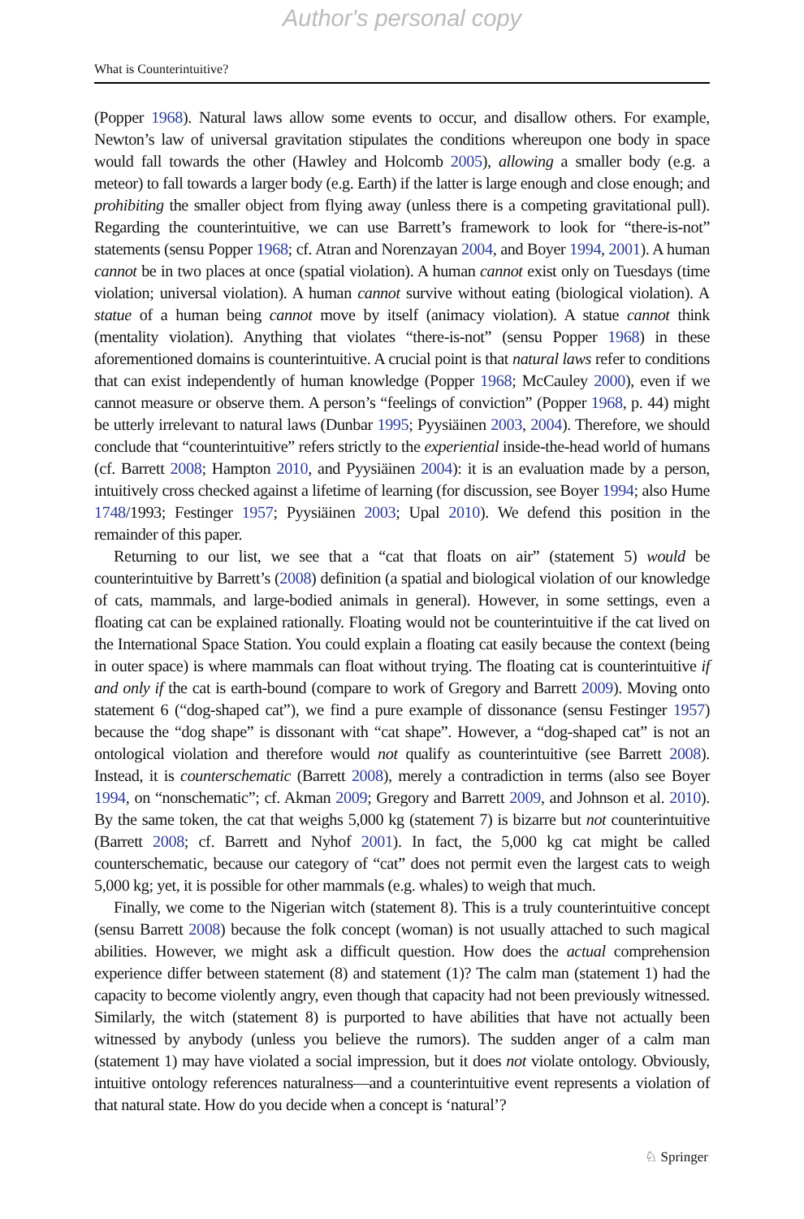Author's personal copy
What is Counterintuitive?
(Popper 1968). Natural laws allow some events to occur, and disallow others. For example, Newton’s law of universal gravitation stipulates the conditions whereupon one body in space would fall towards the other (Hawley and Holcomb 2005), allowing a smaller body (e.g. a meteor) to fall towards a larger body (e.g. Earth) if the latter is large enough and close enough; and prohibiting the smaller object from flying away (unless there is a competing gravitational pull). Regarding the counterintuitive, we can use Barrett’s framework to look for “there-is-not” statements (sensu Popper 1968; cf. Atran and Norenzayan 2004, and Boyer 1994, 2001). A human cannot be in two places at once (spatial violation). A human cannot exist only on Tuesdays (time violation; universal violation). A human cannot survive without eating (biological violation). A statue of a human being cannot move by itself (animacy violation). A statue cannot think (mentality violation). Anything that violates “there-is-not” (sensu Popper 1968) in these aforementioned domains is counterintuitive. A crucial point is that natural laws refer to conditions that can exist independently of human knowledge (Popper 1968; McCauley 2000), even if we cannot measure or observe them. A person’s “feelings of conviction” (Popper 1968, p. 44) might be utterly irrelevant to natural laws (Dunbar 1995; Pyysiäinen 2003, 2004). Therefore, we should conclude that “counterintuitive” refers strictly to the experiential inside-the-head world of humans (cf. Barrett 2008; Hampton 2010, and Pyysiäinen 2004): it is an evaluation made by a person, intuitively cross checked against a lifetime of learning (for discussion, see Boyer 1994; also Hume 1748/1993; Festinger 1957; Pyysiäinen 2003; Upal 2010). We defend this position in the remainder of this paper.
Returning to our list, we see that a “cat that floats on air” (statement 5) would be counterintuitive by Barrett’s (2008) definition (a spatial and biological violation of our knowledge of cats, mammals, and large-bodied animals in general). However, in some settings, even a floating cat can be explained rationally. Floating would not be counterintuitive if the cat lived on the International Space Station. You could explain a floating cat easily because the context (being in outer space) is where mammals can float without trying. The floating cat is counterintuitive if and only if the cat is earth-bound (compare to work of Gregory and Barrett 2009). Moving onto statement 6 (“dog-shaped cat”), we find a pure example of dissonance (sensu Festinger 1957) because the “dog shape” is dissonant with “cat shape”. However, a “dog-shaped cat” is not an ontological violation and therefore would not qualify as counterintuitive (see Barrett 2008). Instead, it is counterschematic (Barrett 2008), merely a contradiction in terms (also see Boyer 1994, on “nonschematic”; cf. Akman 2009; Gregory and Barrett 2009, and Johnson et al. 2010). By the same token, the cat that weighs 5,000 kg (statement 7) is bizarre but not counterintuitive (Barrett 2008; cf. Barrett and Nyhof 2001). In fact, the 5,000 kg cat might be called counterschematic, because our category of “cat” does not permit even the largest cats to weigh 5,000 kg; yet, it is possible for other mammals (e.g. whales) to weigh that much.
Finally, we come to the Nigerian witch (statement 8). This is a truly counterintuitive concept (sensu Barrett 2008) because the folk concept (woman) is not usually attached to such magical abilities. However, we might ask a difficult question. How does the actual comprehension experience differ between statement (8) and statement (1)? The calm man (statement 1) had the capacity to become violently angry, even though that capacity had not been previously witnessed. Similarly, the witch (statement 8) is purported to have abilities that have not actually been witnessed by anybody (unless you believe the rumors). The sudden anger of a calm man (statement 1) may have violated a social impression, but it does not violate ontology. Obviously, intuitive ontology references naturalness—and a counterintuitive event represents a violation of that natural state. How do you decide when a concept is ‘natural’?
♘ Springer